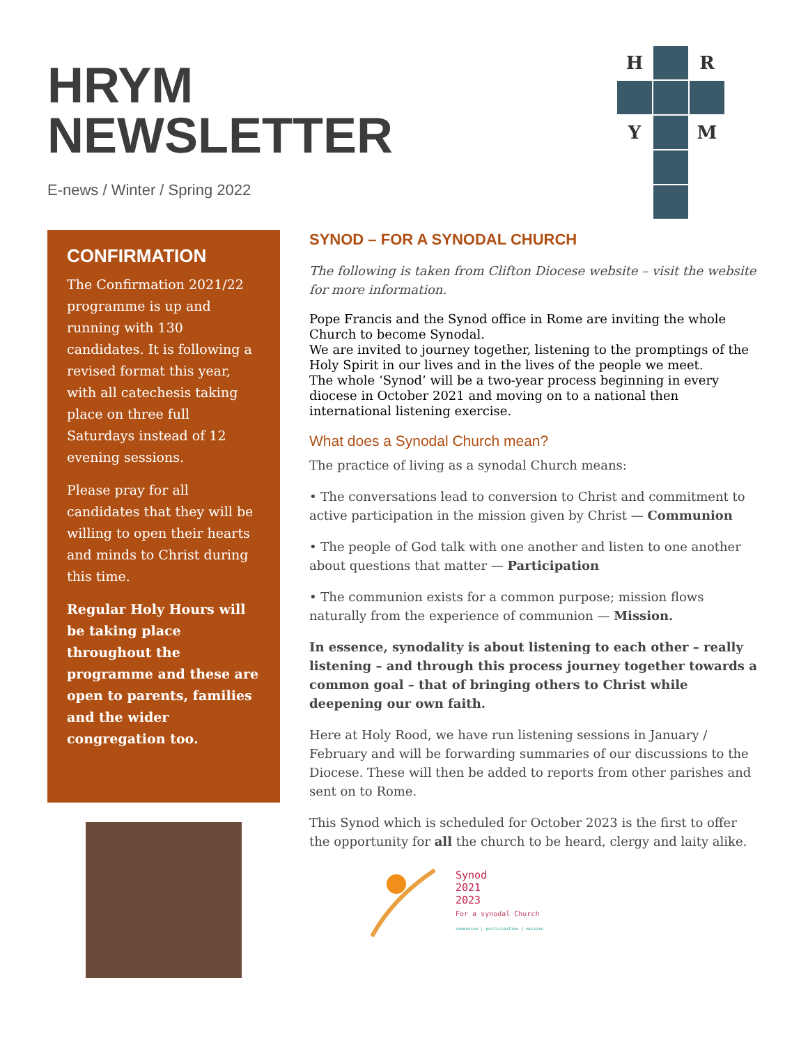HRYM
NEWSLETTER
E-news / Winter / Spring 2022
H
R
Y
M
CONFIRMATION
The Confirmation 2021/22 programme is up and running with 130 candidates. It is following a revised format this year, with all catechesis taking place on three full Saturdays instead of 12 evening sessions.
Please pray for all candidates that they will be willing to open their hearts and minds to Christ during this time.
Regular Holy Hours will be taking place throughout the programme and these are open to parents, families and the wider congregation too.
SYNOD – FOR A SYNODAL CHURCH
The following is taken from Clifton Diocese website – visit the website for more information.
Pope Francis and the Synod office in Rome are inviting the whole Church to become Synodal.
We are invited to journey together, listening to the promptings of the Holy Spirit in our lives and in the lives of the people we meet.
The whole ‘Synod’ will be a two-year process beginning in every diocese in October 2021 and moving on to a national then international listening exercise.
What does a Synodal Church mean?
The practice of living as a synodal Church means:
• The conversations lead to conversion to Christ and commitment to active participation in the mission given by Christ — Communion
• The people of God talk with one another and listen to one another about questions that matter — Participation
• The communion exists for a common purpose; mission flows naturally from the experience of communion — Mission.
In essence, synodality is about listening to each other – really listening – and through this process journey together towards a common goal – that of bringing others to Christ while deepening our own faith.
Here at Holy Rood, we have run listening sessions in January / February and will be forwarding summaries of our discussions to the Diocese. These will then be added to reports from other parishes and sent on to Rome.
This Synod which is scheduled for October 2023 is the first to offer the opportunity for all the church to be heard, clergy and laity alike.
Synod
2021
2023
For a synodal Church
communion | participation | mission